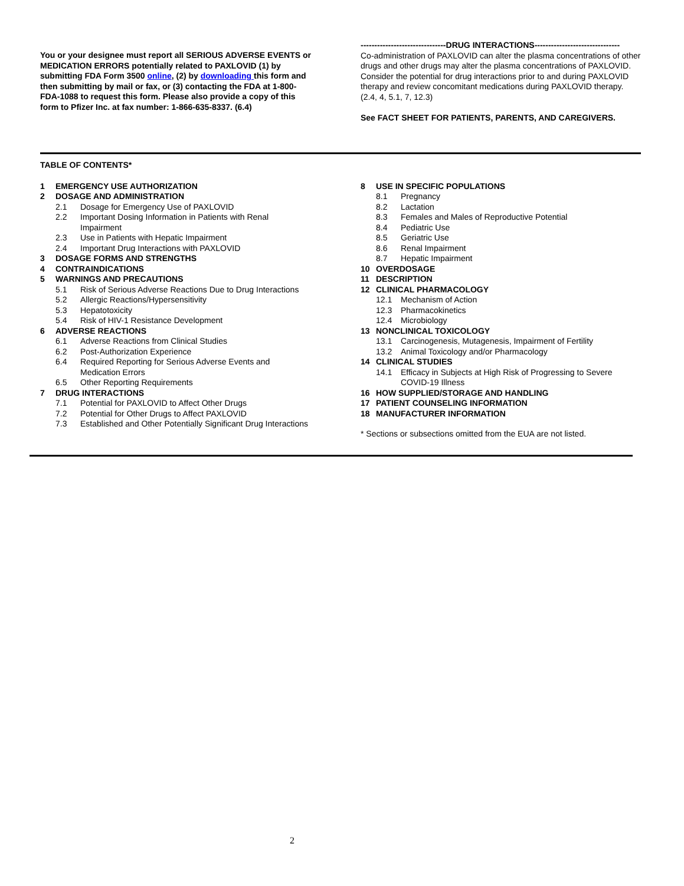You or your designee must report all SERIOUS ADVERSE EVENTS or MEDICATION ERRORS potentially related to PAXLOVID (1) by submitting FDA Form 3500 online, (2) by downloading this form and then submitting by mail or fax, or (3) contacting the FDA at 1-800-FDA-1088 to request this form. Please also provide a copy of this form to Pfizer Inc. at fax number: 1-866-635-8337. (6.4)
-------------------------------DRUG INTERACTIONS-------------------------------
Co-administration of PAXLOVID can alter the plasma concentrations of other drugs and other drugs may alter the plasma concentrations of PAXLOVID. Consider the potential for drug interactions prior to and during PAXLOVID therapy and review concomitant medications during PAXLOVID therapy. (2.4, 4, 5.1, 7, 12.3)
See FACT SHEET FOR PATIENTS, PARENTS, AND CAREGIVERS.
TABLE OF CONTENTS*
1 EMERGENCY USE AUTHORIZATION
2 DOSAGE AND ADMINISTRATION
2.1 Dosage for Emergency Use of PAXLOVID
2.2 Important Dosing Information in Patients with Renal Impairment
2.3 Use in Patients with Hepatic Impairment
2.4 Important Drug Interactions with PAXLOVID
3 DOSAGE FORMS AND STRENGTHS
4 CONTRAINDICATIONS
5 WARNINGS AND PRECAUTIONS
5.1 Risk of Serious Adverse Reactions Due to Drug Interactions
5.2 Allergic Reactions/Hypersensitivity
5.3 Hepatotoxicity
5.4 Risk of HIV-1 Resistance Development
6 ADVERSE REACTIONS
6.1 Adverse Reactions from Clinical Studies
6.2 Post-Authorization Experience
6.4 Required Reporting for Serious Adverse Events and Medication Errors
6.5 Other Reporting Requirements
7 DRUG INTERACTIONS
7.1 Potential for PAXLOVID to Affect Other Drugs
7.2 Potential for Other Drugs to Affect PAXLOVID
7.3 Established and Other Potentially Significant Drug Interactions
8 USE IN SPECIFIC POPULATIONS
8.1 Pregnancy
8.2 Lactation
8.3 Females and Males of Reproductive Potential
8.4 Pediatric Use
8.5 Geriatric Use
8.6 Renal Impairment
8.7 Hepatic Impairment
10 OVERDOSAGE
11 DESCRIPTION
12 CLINICAL PHARMACOLOGY
12.1 Mechanism of Action
12.3 Pharmacokinetics
12.4 Microbiology
13 NONCLINICAL TOXICOLOGY
13.1 Carcinogenesis, Mutagenesis, Impairment of Fertility
13.2 Animal Toxicology and/or Pharmacology
14 CLINICAL STUDIES
14.1 Efficacy in Subjects at High Risk of Progressing to Severe COVID-19 Illness
16 HOW SUPPLIED/STORAGE AND HANDLING
17 PATIENT COUNSELING INFORMATION
18 MANUFACTURER INFORMATION
* Sections or subsections omitted from the EUA are not listed.
2